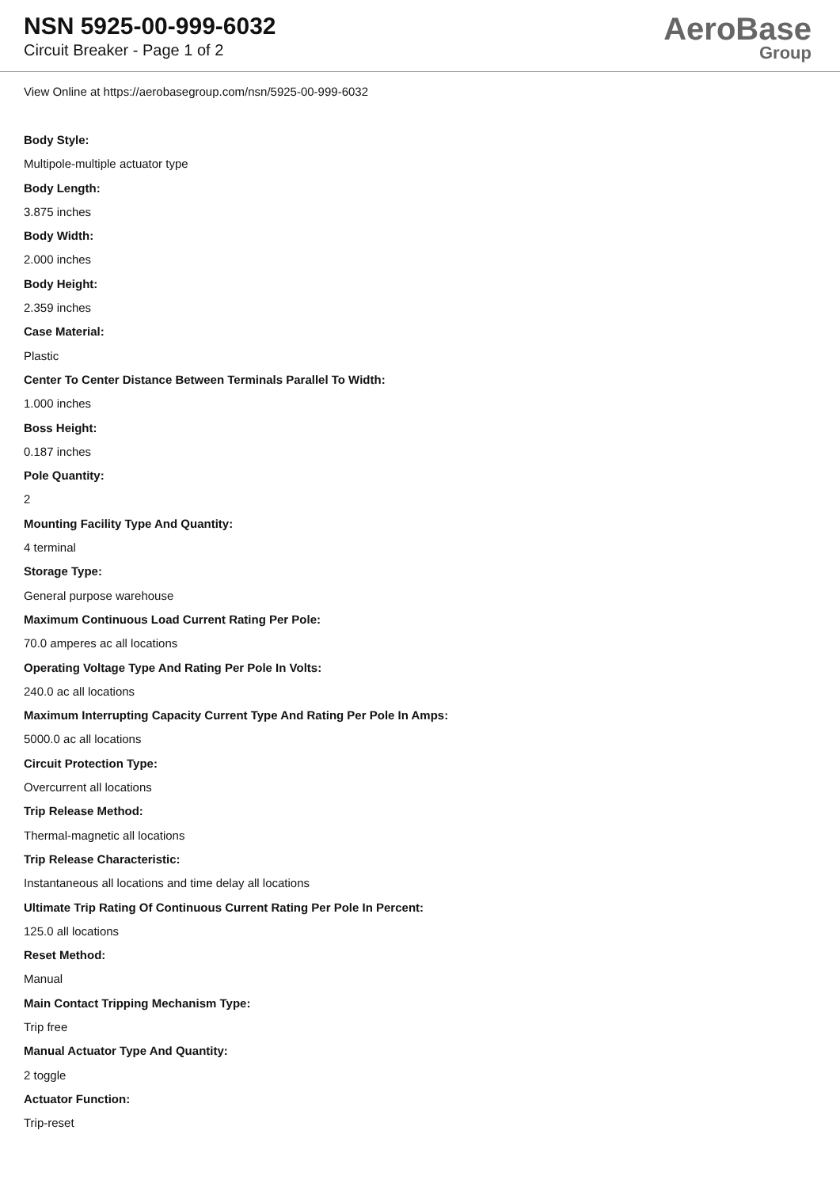NSN 5925-00-999-6032
Circuit Breaker - Page 1 of 2
AeroBase
Group
View Online at https://aerobasegroup.com/nsn/5925-00-999-6032
Body Style:
Multipole-multiple actuator type
Body Length:
3.875 inches
Body Width:
2.000 inches
Body Height:
2.359 inches
Case Material:
Plastic
Center To Center Distance Between Terminals Parallel To Width:
1.000 inches
Boss Height:
0.187 inches
Pole Quantity:
2
Mounting Facility Type And Quantity:
4 terminal
Storage Type:
General purpose warehouse
Maximum Continuous Load Current Rating Per Pole:
70.0 amperes ac all locations
Operating Voltage Type And Rating Per Pole In Volts:
240.0 ac all locations
Maximum Interrupting Capacity Current Type And Rating Per Pole In Amps:
5000.0 ac all locations
Circuit Protection Type:
Overcurrent all locations
Trip Release Method:
Thermal-magnetic all locations
Trip Release Characteristic:
Instantaneous all locations and time delay all locations
Ultimate Trip Rating Of Continuous Current Rating Per Pole In Percent:
125.0 all locations
Reset Method:
Manual
Main Contact Tripping Mechanism Type:
Trip free
Manual Actuator Type And Quantity:
2 toggle
Actuator Function:
Trip-reset